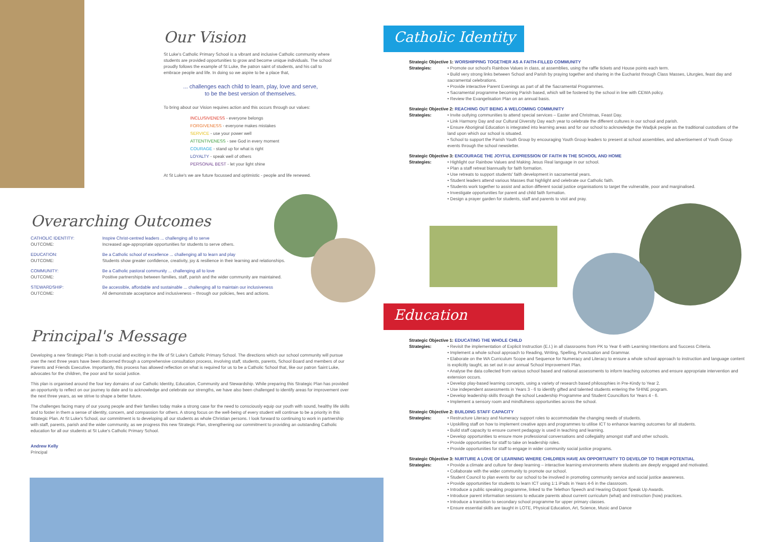Our Vision
St Luke's Catholic Primary School is a vibrant and inclusive Catholic community where students are provided opportunities to grow and become unique individuals. The school proudly follows the example of St Luke, the patron saint of students, and his call to embrace people and life. In doing so we aspire to be a place that,
... challenges each child to learn, play, love and serve,
to be the best version of themselves.
To bring about our Vision requires action and this occurs through our values:
INCLUSIVENESS - everyone belongs
FORGIVENESS - everyone makes mistakes
SERVICE - use your power well
ATTENTIVENESS - see God in every moment
COURAGE - stand up for what is right
LOYALTY - speak well of others
PERSONAL BEST - let your light shine
At St Luke's we are future focussed and optimistic - people and life renewed.
Overarching Outcomes
CATHOLIC IDENTITY:
Inspire Christ-centred leaders ... challenging all to serve OUTCOME: Increased age-appropriate opportunities for students to serve others.
EDUCATION: Be a Catholic school of excellence ... challenging all to learn and play OUTCOME: Students show greater confidence, creativity, joy & resilience in their learning and relationships.
COMMUNITY: Be a Catholic pastoral community ... challenging all to love OUTCOME: Positive partnerships between families, staff, parish and the wider community are maintained.
STEWARDSHIP: Be accessible, affordable and sustainable ... challenging all to maintain our inclusiveness OUTCOME: All demonstrate acceptance and inclusiveness – through our policies, fees and actions.
Principal's Message
Developing a new Strategic Plan is both crucial and exciting in the life of St Luke's Catholic Primary School. The directions which our school community will pursue over the next three years have been discerned through a comprehensive consultation process, involving staff, students, parents, School Board and members of our Parents and Friends Executive. Importantly, this process has allowed reflection on what is required for us to be a Catholic School that, like our patron Saint Luke, advocates for the children, the poor and for social justice.
This plan is organised around the four key domains of our Catholic Identity, Education, Community and Stewardship. While preparing this Strategic Plan has provided an opportunity to reflect on our journey to date and to acknowledge and celebrate our strengths, we have also been challenged to identify areas for improvement over the next three years, as we strive to shape a better future.
The challenges facing many of our young people and their families today make a strong case for the need to consciously equip our youth with sound, healthy life skills and to foster in them a sense of identity, concern, and compassion for others. A strong focus on the well-being of every student will continue to be a priority in this Strategic Plan. At St Luke's School, our commitment is to developing all our students as whole Christian persons. I look forward to continuing to work in partnership with staff, parents, parish and the wider community, as we progress this new Strategic Plan, strengthening our commitment to providing an outstanding Catholic education for all our students at St Luke's Catholic Primary School.
Andrew Kelly
Principal
Catholic Identity
Strategic Objective 1: WORSHIPPING TOGETHER AS A FAITH-FILLED COMMUNITY
Strategies: • Promote our school's Rainbow Values in class, at assemblies, using the raffle tickets and House points each term.
• Build very strong links between School and Parish by praying together and sharing in the Eucharist through Class Masses, Liturgies, feast day and sacramental celebrations.
• Provide interactive Parent Evenings as part of all the Sacramental Programmes.
• Sacramental programme becoming Parish based, which will be fostered by the school in line with CEWA policy.
• Review the Evangelisation Plan on an annual basis.
Strategic Objective 2: REACHING OUT BEING A WELCOMING COMMUNITY
Strategies: • Invite outlying communities to attend special services – Easter and Christmas, Feast Day.
• Link Harmony Day and our Cultural Diversity Day each year to celebrate the different cultures in our school and parish.
• Ensure Aboriginal Education is integrated into learning areas and for our school to acknowledge the Wadjuk people as the traditional custodians of the land upon which our school is situated.
• School to support the Parish Youth Group by encouraging Youth Group leaders to present at school assemblies, and advertisement of Youth Group events through the school newsletter.
Strategic Objective 3: ENCOURAGE THE JOYFUL EXPRESSION OF FAITH IN THE SCHOOL AND HOME
Strategies: • Highlight our Rainbow Values and Making Jesus Real language in our school.
• Plan a staff retreat biannually for faith formation.
• Use retreats to support students' faith development in sacramental years.
• Student leaders attend various Masses that highlight and celebrate our Catholic faith.
• Students work together to assist and action different social justice organisations to target the vulnerable, poor and marginalised.
• Investigate opportunities for parent and child faith formation.
• Design a prayer garden for students, staff and parents to visit and pray.
Education
Strategic Objective 1: EDUCATING THE WHOLE CHILD
Strategies: • Revisit the implementation of Explicit Instruction (E.I.) in all classrooms from PK to Year 6 with Learning Intentions and Success Criteria.
• Implement a whole school approach to Reading, Writing, Spelling, Punctuation and Grammar.
• Elaborate on the WA Curriculum Scope and Sequence for Numeracy and Literacy to ensure a whole school approach to instruction and language content is explicitly taught, as set out in our annual School Improvement Plan.
• Analyse the data collected from various school based and national assessments to inform teaching outcomes and ensure appropriate intervention and extension occurs.
• Develop play-based learning concepts, using a variety of research based philosophies in Pre-Kindy to Year 2.
• Use independent assessments in Years 3 - 6 to identify gifted and talented students entering the SHINE program.
• Develop leadership skills through the school Leadership Programme and Student Councillors for Years 4 - 6.
• Implement a sensory room and mindfulness opportunities across the school.
Strategic Objective 2: BUILDING STAFF CAPACITY
Strategies: • Restructure Literacy and Numeracy support roles to accommodate the changing needs of students.
• Upskilling staff on how to implement creative apps and programmes to utilise ICT to enhance learning outcomes for all students.
• Build staff capacity to ensure current pedagogy is used in teaching and learning.
• Develop opportunities to ensure more professional conversations and collegiality amongst staff and other schools.
• Provide opportunities for staff to take on leadership roles.
• Provide opportunities for staff to engage in wider community social justice programs.
Strategic Objective 3: NURTURE A LOVE OF LEARNING WHERE CHILDREN HAVE AN OPPORTUNITY TO DEVELOP TO THEIR POTENTIAL
Strategies: • Provide a climate and culture for deep learning – interactive learning environments where students are deeply engaged and motivated.
• Collaborate with the wider community to promote our school.
• Student Council to plan events for our school to be involved in promoting community service and social justice awareness.
• Provide opportunities for students to learn ICT using 1:1 iPads in Years 4-6 in the classroom.
• Introduce a public speaking programme, linked to the Telethon Speech and Hearing Outpost Speak Up Awards.
• Introduce parent information sessions to educate parents about current curriculum (what) and instruction (how) practices.
• Introduce a transition to secondary school programme for upper primary classes.
• Ensure essential skills are taught in LOTE, Physical Education, Art, Science, Music and Dance